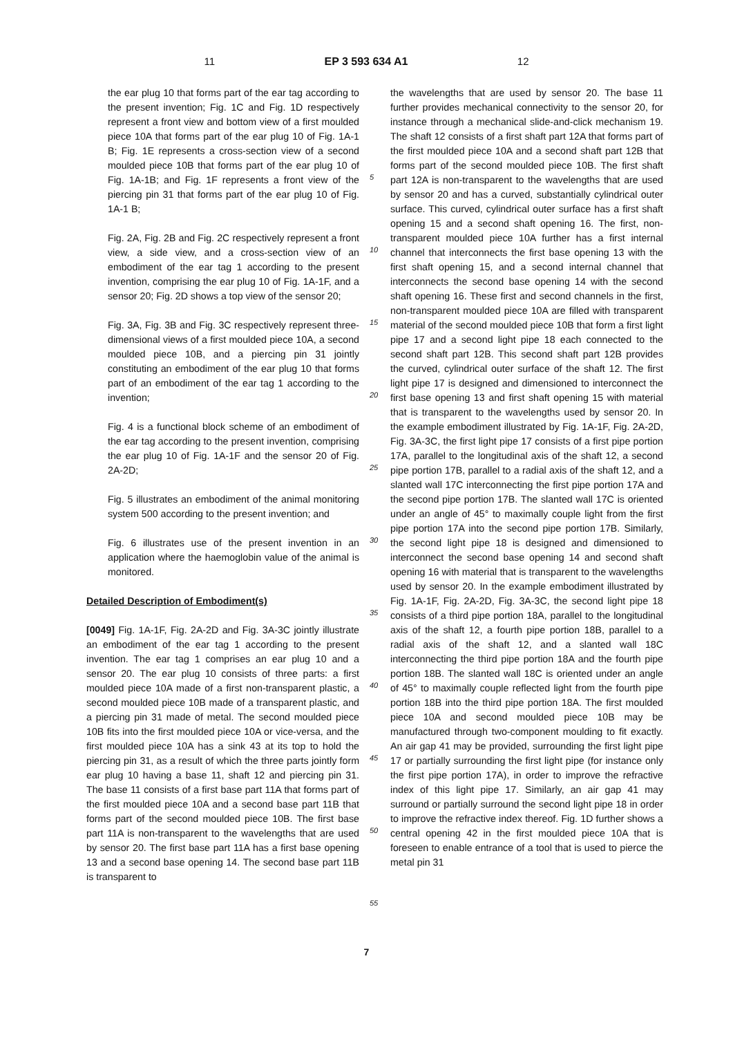11 EP 3 593 634 A1 12
the ear plug 10 that forms part of the ear tag according to the present invention; Fig. 1C and Fig. 1D respectively represent a front view and bottom view of a first moulded piece 10A that forms part of the ear plug 10 of Fig. 1A-1 B; Fig. 1E represents a cross-section view of a second moulded piece 10B that forms part of the ear plug 10 of Fig. 1A-1B; and Fig. 1F represents a front view of the piercing pin 31 that forms part of the ear plug 10 of Fig. 1A-1 B;
Fig. 2A, Fig. 2B and Fig. 2C respectively represent a front view, a side view, and a cross-section view of an embodiment of the ear tag 1 according to the present invention, comprising the ear plug 10 of Fig. 1A-1F, and a sensor 20; Fig. 2D shows a top view of the sensor 20;
Fig. 3A, Fig. 3B and Fig. 3C respectively represent three-dimensional views of a first moulded piece 10A, a second moulded piece 10B, and a piercing pin 31 jointly constituting an embodiment of the ear plug 10 that forms part of an embodiment of the ear tag 1 according to the invention;
Fig. 4 is a functional block scheme of an embodiment of the ear tag according to the present invention, comprising the ear plug 10 of Fig. 1A-1F and the sensor 20 of Fig. 2A-2D;
Fig. 5 illustrates an embodiment of the animal monitoring system 500 according to the present invention; and
Fig. 6 illustrates use of the present invention in an application where the haemoglobin value of the animal is monitored.
Detailed Description of Embodiment(s)
[0049] Fig. 1A-1F, Fig. 2A-2D and Fig. 3A-3C jointly illustrate an embodiment of the ear tag 1 according to the present invention. The ear tag 1 comprises an ear plug 10 and a sensor 20. The ear plug 10 consists of three parts: a first moulded piece 10A made of a first non-transparent plastic, a second moulded piece 10B made of a transparent plastic, and a piercing pin 31 made of metal. The second moulded piece 10B fits into the first moulded piece 10A or vice-versa, and the first moulded piece 10A has a sink 43 at its top to hold the piercing pin 31, as a result of which the three parts jointly form ear plug 10 having a base 11, shaft 12 and piercing pin 31. The base 11 consists of a first base part 11A that forms part of the first moulded piece 10A and a second base part 11B that forms part of the second moulded piece 10B. The first base part 11A is non-transparent to the wavelengths that are used by sensor 20. The first base part 11A has a first base opening 13 and a second base opening 14. The second base part 11B is transparent to
5
10
15
20
25
30
35
40
45
50
55
the wavelengths that are used by sensor 20. The base 11 further provides mechanical connectivity to the sensor 20, for instance through a mechanical slide-and-click mechanism 19. The shaft 12 consists of a first shaft part 12A that forms part of the first moulded piece 10A and a second shaft part 12B that forms part of the second moulded piece 10B. The first shaft part 12A is non-transparent to the wavelengths that are used by sensor 20 and has a curved, substantially cylindrical outer surface. This curved, cylindrical outer surface has a first shaft opening 15 and a second shaft opening 16. The first, non-transparent moulded piece 10A further has a first internal channel that interconnects the first base opening 13 with the first shaft opening 15, and a second internal channel that interconnects the second base opening 14 with the second shaft opening 16. These first and second channels in the first, non-transparent moulded piece 10A are filled with transparent material of the second moulded piece 10B that form a first light pipe 17 and a second light pipe 18 each connected to the second shaft part 12B. This second shaft part 12B provides the curved, cylindrical outer surface of the shaft 12. The first light pipe 17 is designed and dimensioned to interconnect the first base opening 13 and first shaft opening 15 with material that is transparent to the wavelengths used by sensor 20. In the example embodiment illustrated by Fig. 1A-1F, Fig. 2A-2D, Fig. 3A-3C, the first light pipe 17 consists of a first pipe portion 17A, parallel to the longitudinal axis of the shaft 12, a second pipe portion 17B, parallel to a radial axis of the shaft 12, and a slanted wall 17C interconnecting the first pipe portion 17A and the second pipe portion 17B. The slanted wall 17C is oriented under an angle of 45° to maximally couple light from the first pipe portion 17A into the second pipe portion 17B. Similarly, the second light pipe 18 is designed and dimensioned to interconnect the second base opening 14 and second shaft opening 16 with material that is transparent to the wavelengths used by sensor 20. In the example embodiment illustrated by Fig. 1A-1F, Fig. 2A-2D, Fig. 3A-3C, the second light pipe 18 consists of a third pipe portion 18A, parallel to the longitudinal axis of the shaft 12, a fourth pipe portion 18B, parallel to a radial axis of the shaft 12, and a slanted wall 18C interconnecting the third pipe portion 18A and the fourth pipe portion 18B. The slanted wall 18C is oriented under an angle of 45° to maximally couple reflected light from the fourth pipe portion 18B into the third pipe portion 18A. The first moulded piece 10A and second moulded piece 10B may be manufactured through two-component moulding to fit exactly. An air gap 41 may be provided, surrounding the first light pipe 17 or partially surrounding the first light pipe (for instance only the first pipe portion 17A), in order to improve the refractive index of this light pipe 17. Similarly, an air gap 41 may surround or partially surround the second light pipe 18 in order to improve the refractive index thereof. Fig. 1D further shows a central opening 42 in the first moulded piece 10A that is foreseen to enable entrance of a tool that is used to pierce the metal pin 31
7